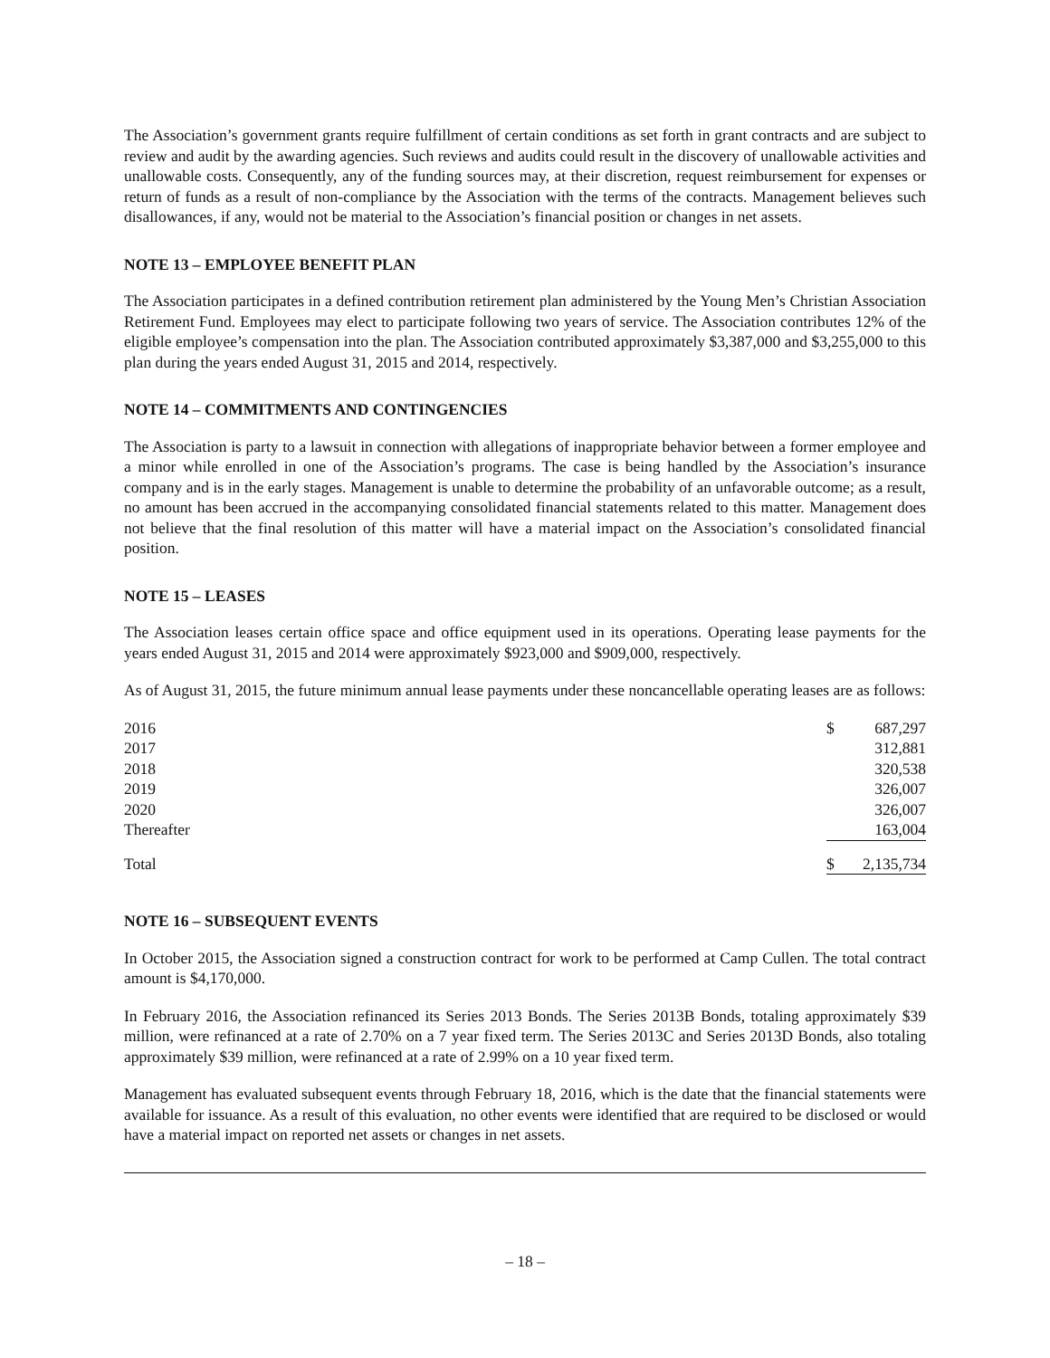The Association’s government grants require fulfillment of certain conditions as set forth in grant contracts and are subject to review and audit by the awarding agencies. Such reviews and audits could result in the discovery of unallowable activities and unallowable costs. Consequently, any of the funding sources may, at their discretion, request reimbursement for expenses or return of funds as a result of non-compliance by the Association with the terms of the contracts. Management believes such disallowances, if any, would not be material to the Association’s financial position or changes in net assets.
NOTE 13 – EMPLOYEE BENEFIT PLAN
The Association participates in a defined contribution retirement plan administered by the Young Men’s Christian Association Retirement Fund. Employees may elect to participate following two years of service. The Association contributes 12% of the eligible employee’s compensation into the plan. The Association contributed approximately $3,387,000 and $3,255,000 to this plan during the years ended August 31, 2015 and 2014, respectively.
NOTE 14 – COMMITMENTS AND CONTINGENCIES
The Association is party to a lawsuit in connection with allegations of inappropriate behavior between a former employee and a minor while enrolled in one of the Association’s programs. The case is being handled by the Association’s insurance company and is in the early stages. Management is unable to determine the probability of an unfavorable outcome; as a result, no amount has been accrued in the accompanying consolidated financial statements related to this matter. Management does not believe that the final resolution of this matter will have a material impact on the Association’s consolidated financial position.
NOTE 15 – LEASES
The Association leases certain office space and office equipment used in its operations. Operating lease payments for the years ended August 31, 2015 and 2014 were approximately $923,000 and $909,000, respectively.
As of August 31, 2015, the future minimum annual lease payments under these noncancellable operating leases are as follows:
| 2016 | $ | 687,297 |
| 2017 | | 312,881 |
| 2018 | | 320,538 |
| 2019 | | 326,007 |
| 2020 | | 326,007 |
| Thereafter | | 163,004 |
| Total | $ | 2,135,734 |
NOTE 16 – SUBSEQUENT EVENTS
In October 2015, the Association signed a construction contract for work to be performed at Camp Cullen. The total contract amount is $4,170,000.
In February 2016, the Association refinanced its Series 2013 Bonds. The Series 2013B Bonds, totaling approximately $39 million, were refinanced at a rate of 2.70% on a 7 year fixed term. The Series 2013C and Series 2013D Bonds, also totaling approximately $39 million, were refinanced at a rate of 2.99% on a 10 year fixed term.
Management has evaluated subsequent events through February 18, 2016, which is the date that the financial statements were available for issuance. As a result of this evaluation, no other events were identified that are required to be disclosed or would have a material impact on reported net assets or changes in net assets.
– 18 –